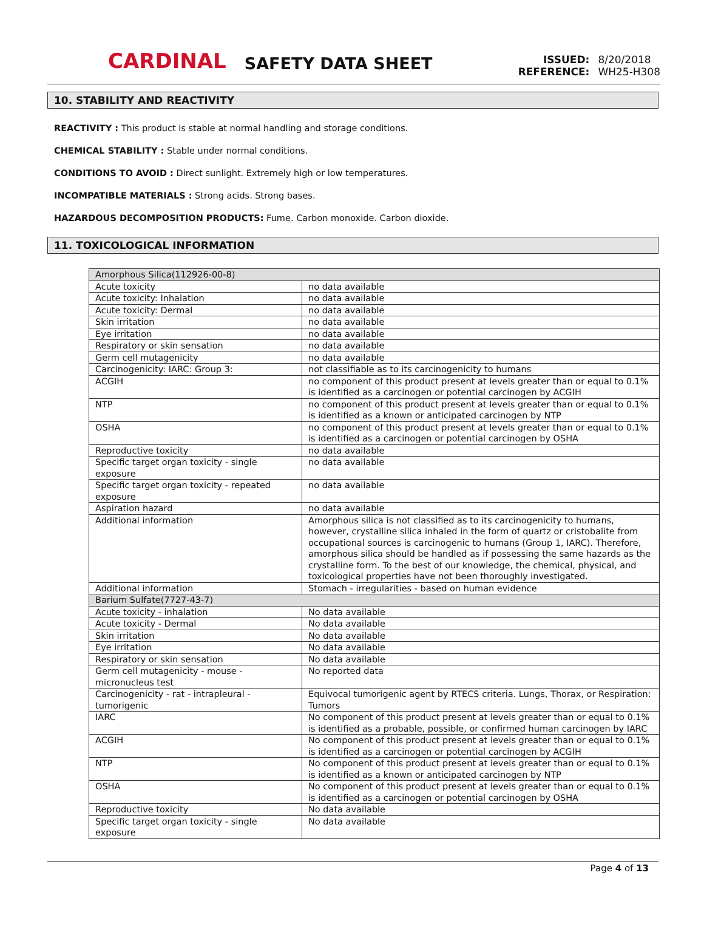CARDINAL SAFETY DATA SHEET
ISSUED: 8/20/2018
REFERENCE: WH25-H308
10. STABILITY AND REACTIVITY
REACTIVITY : This product is stable at normal handling and storage conditions.
CHEMICAL STABILITY : Stable under normal conditions.
CONDITIONS TO AVOID : Direct sunlight. Extremely high or low temperatures.
INCOMPATIBLE MATERIALS : Strong acids. Strong bases.
HAZARDOUS DECOMPOSITION PRODUCTS: Fume. Carbon monoxide. Carbon dioxide.
11. TOXICOLOGICAL INFORMATION
| Amorphous Silica(112926-00-8) | |
| Acute toxicity | no data available |
| Acute toxicity: Inhalation | no data available |
| Acute toxicity: Dermal | no data available |
| Skin irritation | no data available |
| Eye irritation | no data available |
| Respiratory or skin sensation | no data available |
| Germ cell mutagenicity | no data available |
| Carcinogenicity: IARC: Group 3: | not classifiable as to its carcinogenicity to humans |
| ACGIH | no component of this product present at levels greater than or equal to 0.1% is identified as a carcinogen or potential carcinogen by ACGIH |
| NTP | no component of this product present at levels greater than or equal to 0.1% is identified as a known or anticipated carcinogen by NTP |
| OSHA | no component of this product present at levels greater than or equal to 0.1% is identified as a carcinogen or potential carcinogen by OSHA |
| Reproductive toxicity | no data available |
| Specific target organ toxicity - single exposure | no data available |
| Specific target organ toxicity - repeated exposure | no data available |
| Aspiration hazard | no data available |
| Additional information | Amorphous silica is not classified as to its carcinogenicity to humans, however, crystalline silica inhaled in the form of quartz or cristobalite from occupational sources is carcinogenic to humans (Group 1, IARC). Therefore, amorphous silica should be handled as if possessing the same hazards as the crystalline form. To the best of our knowledge, the chemical, physical, and toxicological properties have not been thoroughly investigated. |
| Additional information | Stomach - irregularities - based on human evidence |
| Barium Sulfate(7727-43-7) | |
| Acute toxicity - inhalation | No data available |
| Acute toxicity - Dermal | No data available |
| Skin irritation | No data available |
| Eye irritation | No data available |
| Respiratory or skin sensation | No data available |
| Germ cell mutagenicity - mouse - micronucleus test | No reported data |
| Carcinogenicity - rat - intrapleural - tumorigenic | Equivocal tumorigenic agent by RTECS criteria. Lungs, Thorax, or Respiration: Tumors |
| IARC | No component of this product present at levels greater than or equal to 0.1% is identified as a probable, possible, or confirmed human carcinogen by IARC |
| ACGIH | No component of this product present at levels greater than or equal to 0.1% is identified as a carcinogen or potential carcinogen by ACGIH |
| NTP | No component of this product present at levels greater than or equal to 0.1% is identified as a known or anticipated carcinogen by NTP |
| OSHA | No component of this product present at levels greater than or equal to 0.1% is identified as a carcinogen or potential carcinogen by OSHA |
| Reproductive toxicity | No data available |
| Specific target organ toxicity - single exposure | No data available |
Page 4 of 13